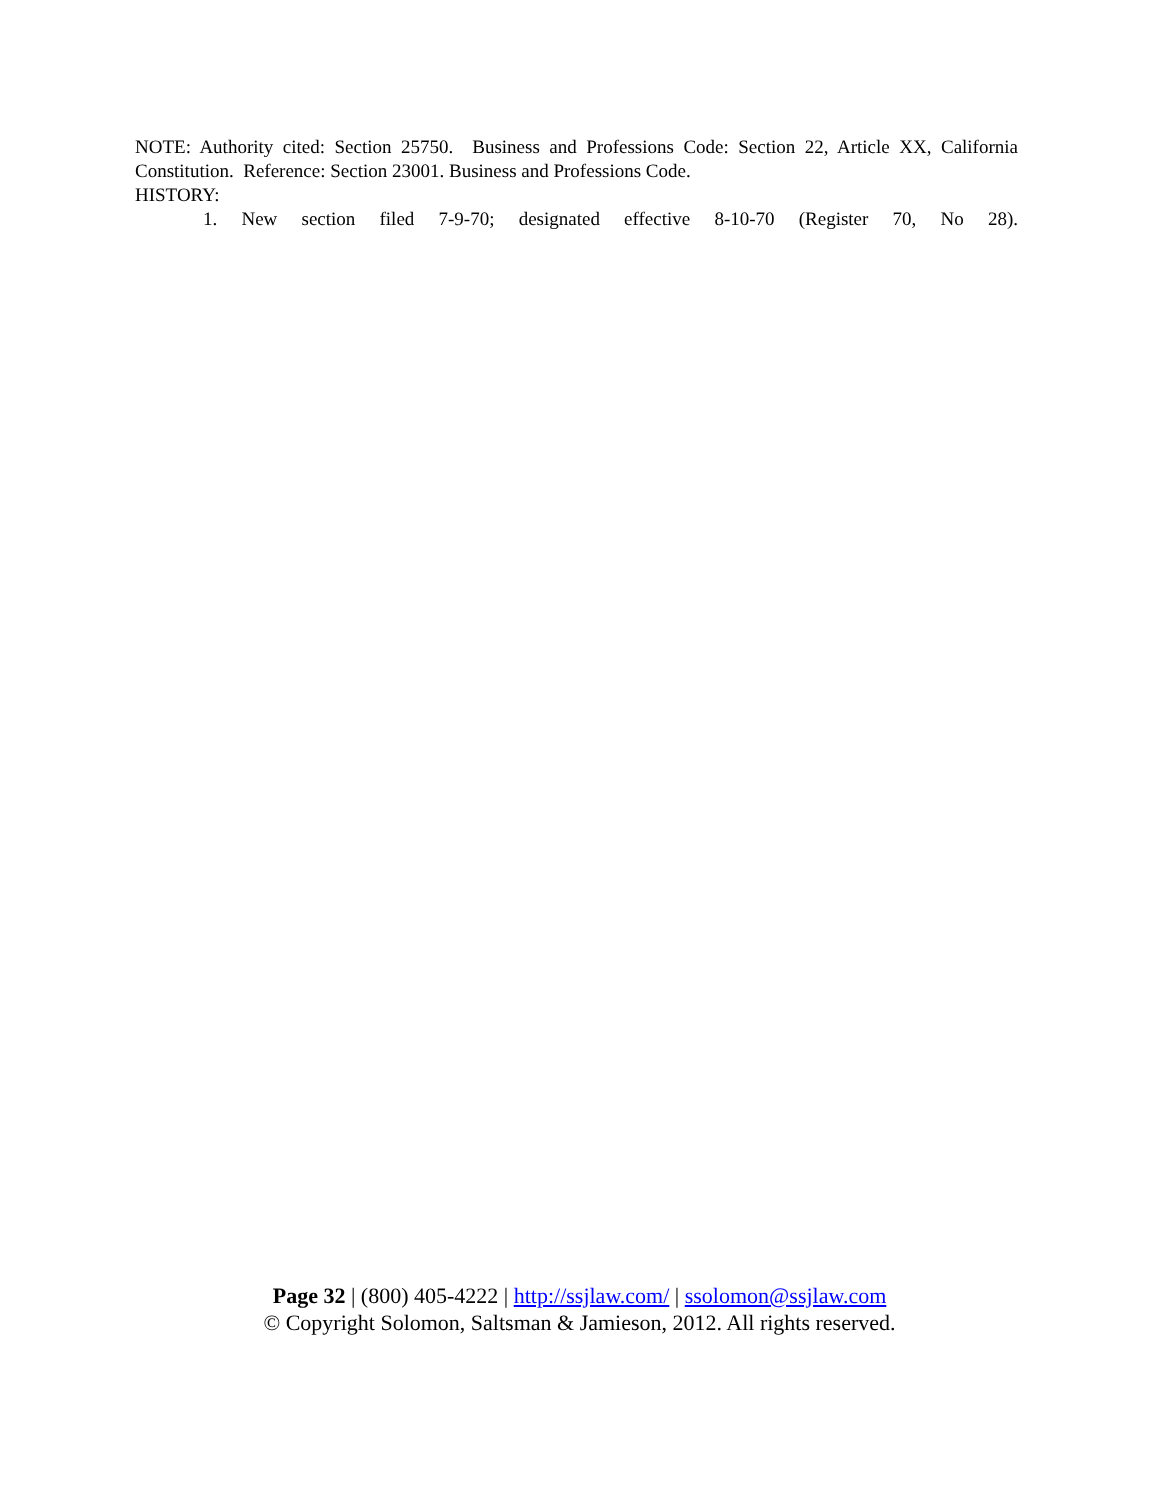NOTE: Authority cited: Section 25750. Business and Professions Code: Section 22, Article XX, California Constitution. Reference: Section 23001. Business and Professions Code.
HISTORY:
1. New section filed 7-9-70; designated effective 8-10-70 (Register 70, No 28).
Page 32 | (800) 405-4222 | http://ssjlaw.com/ | ssolomon@ssjlaw.com
© Copyright Solomon, Saltsman & Jamieson, 2012. All rights reserved.